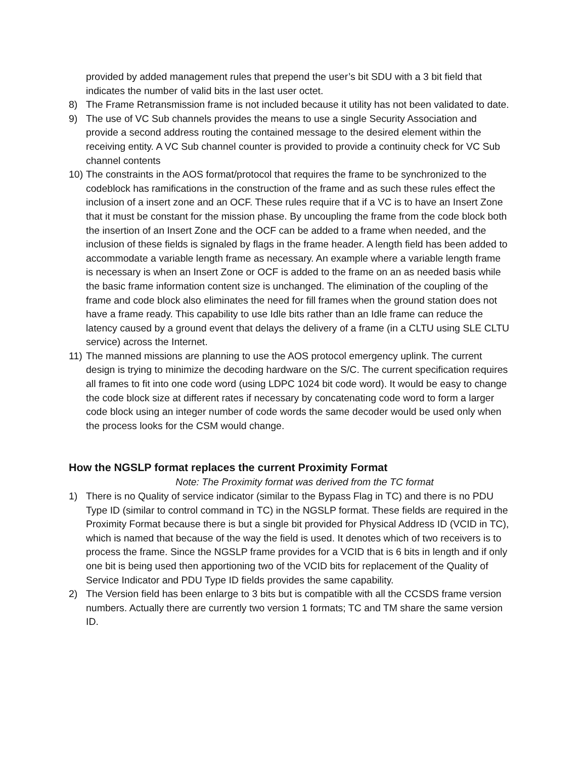provided by added management rules that prepend the user’s bit SDU with a 3 bit field that indicates the number of valid bits in the last user octet.
8) The Frame Retransmission frame is not included because it utility has not been validated to date.
9) The use of VC Sub channels provides the means to use a single Security Association and provide a second address routing the contained message to the desired element within the receiving entity. A VC Sub channel counter is provided to provide a continuity check for VC Sub channel contents
10)
The constraints in the AOS format/protocol that requires the frame to be synchronized to the codeblock has ramifications in the construction of the frame and as such these rules effect the inclusion of a insert zone and an OCF. These rules require that if a VC is to have an Insert Zone that it must be constant for the mission phase. By uncoupling the frame from the code block both the insertion of an Insert Zone and the OCF can be added to a frame when needed, and the inclusion of these fields is signaled by flags in the frame header. A length field has been added to accommodate a variable length frame as necessary. An example where a variable length frame is necessary is when an Insert Zone or OCF is added to the frame on an as needed basis while the basic frame information content size is unchanged. The elimination of the coupling of the frame and code block also eliminates the need for fill frames when the ground station does not have a frame ready. This capability to use Idle bits rather than an Idle frame can reduce the latency caused by a ground event that delays the delivery of a frame (in a CLTU using SLE CLTU service) across the Internet.
11)
The manned missions are planning to use the AOS protocol emergency uplink. The current design is trying to minimize the decoding hardware on the S/C. The current specification requires all frames to fit into one code word (using LDPC 1024 bit code word). It would be easy to change the code block size at different rates if necessary by concatenating code word to form a larger code block using an integer number of code words the same decoder would be used only when the process looks for the CSM would change.
How the NGSLP format replaces the current Proximity Format
Note: The Proximity format was derived from the TC format
1) There is no Quality of service indicator (similar to the Bypass Flag in TC) and there is no PDU Type ID (similar to control command in TC) in the NGSLP format. These fields are required in the Proximity Format because there is but a single bit provided for Physical Address ID (VCID in TC), which is named that because of the way the field is used. It denotes which of two receivers is to process the frame. Since the NGSLP frame provides for a VCID that is 6 bits in length and if only one bit is being used then apportioning two of the VCID bits for replacement of the Quality of Service Indicator and PDU Type ID fields provides the same capability.
2) The Version field has been enlarge to 3 bits but is compatible with all the CCSDS frame version numbers. Actually there are currently two version 1 formats; TC and TM share the same version ID.